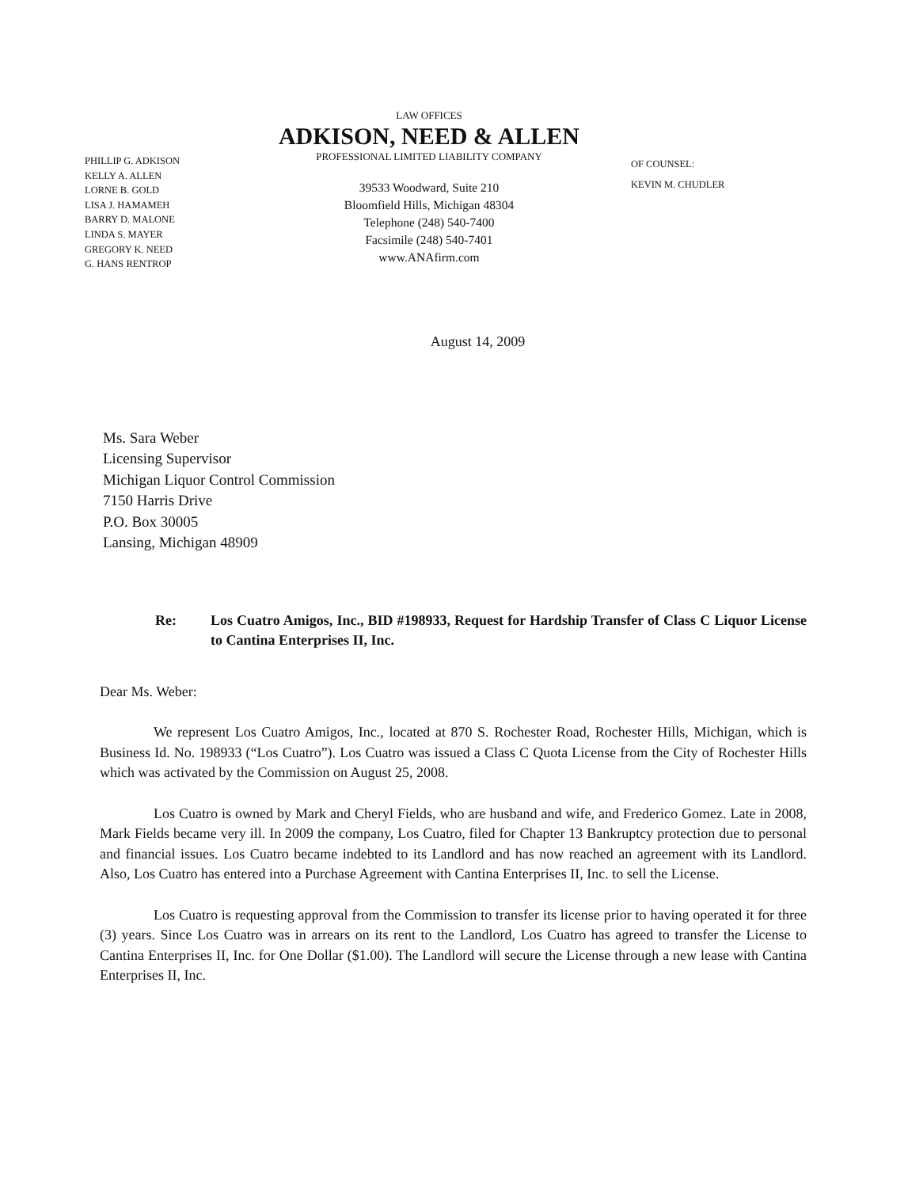PHILLIP G. ADKISON
KELLY A. ALLEN
LORNE B. GOLD
LISA J. HAMAMEH
BARRY D. MALONE
LINDA S. MAYER
GREGORY K. NEED
G. HANS RENTROP
LAW OFFICES
ADKISON, NEED & ALLEN
PROFESSIONAL LIMITED LIABILITY COMPANY
39533 Woodward, Suite 210
Bloomfield Hills, Michigan 48304
Telephone (248) 540-7400
Facsimile (248) 540-7401
www.ANAfirm.com
OF COUNSEL:
KEVIN M. CHUDLER
August 14, 2009
Ms. Sara Weber
Licensing Supervisor
Michigan Liquor Control Commission
7150 Harris Drive
P.O. Box 30005
Lansing, Michigan 48909
Re: Los Cuatro Amigos, Inc., BID #198933, Request for Hardship Transfer of Class C Liquor License to Cantina Enterprises II, Inc.
Dear Ms. Weber:
We represent Los Cuatro Amigos, Inc., located at 870 S. Rochester Road, Rochester Hills, Michigan, which is Business Id. No. 198933 (“Los Cuatro”). Los Cuatro was issued a Class C Quota License from the City of Rochester Hills which was activated by the Commission on August 25, 2008.
Los Cuatro is owned by Mark and Cheryl Fields, who are husband and wife, and Frederico Gomez. Late in 2008, Mark Fields became very ill. In 2009 the company, Los Cuatro, filed for Chapter 13 Bankruptcy protection due to personal and financial issues. Los Cuatro became indebted to its Landlord and has now reached an agreement with its Landlord. Also, Los Cuatro has entered into a Purchase Agreement with Cantina Enterprises II, Inc. to sell the License.
Los Cuatro is requesting approval from the Commission to transfer its license prior to having operated it for three (3) years. Since Los Cuatro was in arrears on its rent to the Landlord, Los Cuatro has agreed to transfer the License to Cantina Enterprises II, Inc. for One Dollar ($1.00). The Landlord will secure the License through a new lease with Cantina Enterprises II, Inc.